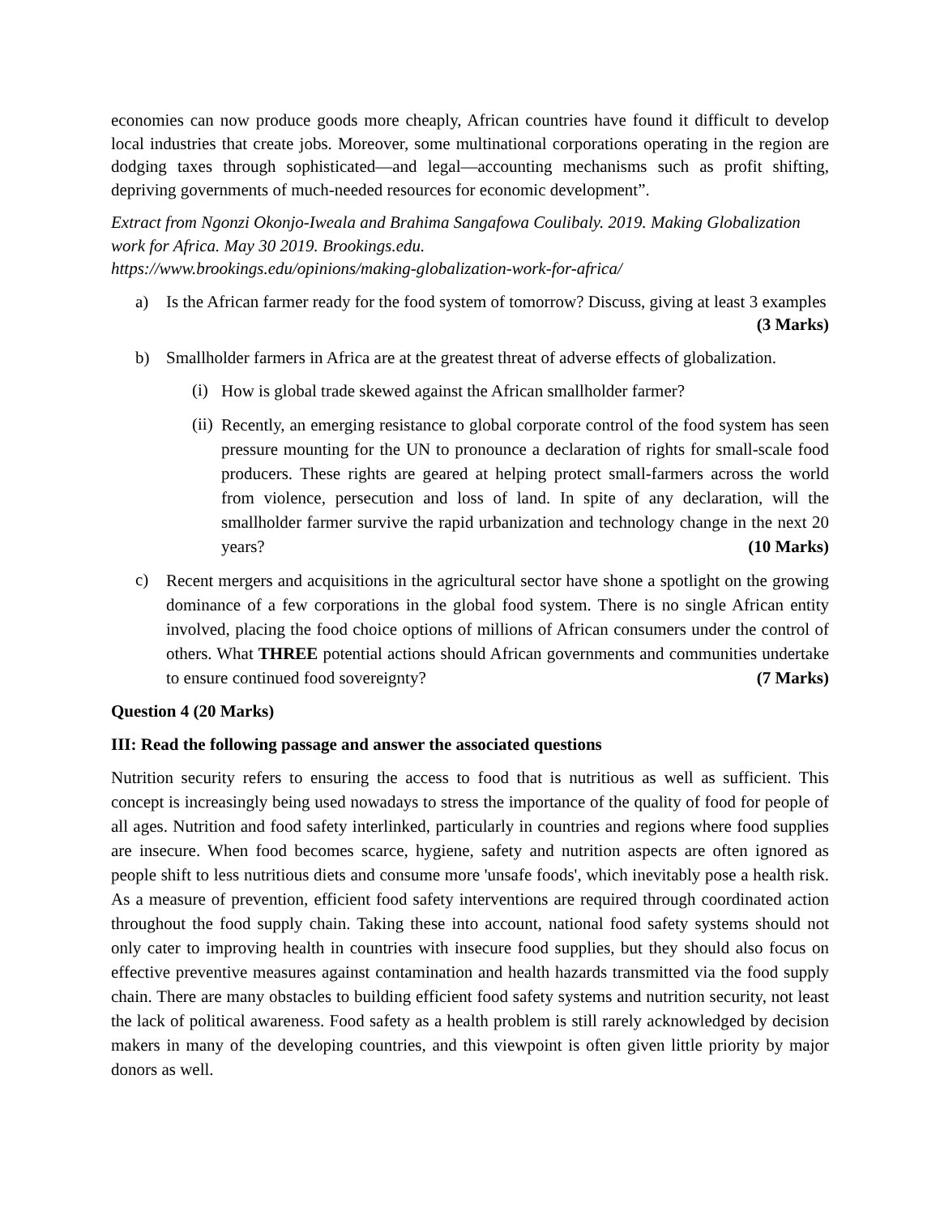economies can now produce goods more cheaply, African countries have found it difficult to develop local industries that create jobs. Moreover, some multinational corporations operating in the region are dodging taxes through sophisticated—and legal—accounting mechanisms such as profit shifting, depriving governments of much-needed resources for economic development”.
Extract from Ngonzi Okonjo-Iweala and Brahima Sangafowa Coulibaly. 2019. Making Globalization work for Africa. May 30 2019. Brookings.edu.
https://www.brookings.edu/opinions/making-globalization-work-for-africa/
a) Is the African farmer ready for the food system of tomorrow? Discuss, giving at least 3 examples (3 Marks)
b) Smallholder farmers in Africa are at the greatest threat of adverse effects of globalization.
(i)
How is global trade skewed against the African smallholder farmer?
(ii)
Recently, an emerging resistance to global corporate control of the food system has seen pressure mounting for the UN to pronounce a declaration of rights for small-scale food producers. These rights are geared at helping protect small-farmers across the world from violence, persecution and loss of land. In spite of any declaration, will the smallholder farmer survive the rapid urbanization and technology change in the next 20 years? (10 Marks)
c)
Recent mergers and acquisitions in the agricultural sector have shone a spotlight on the growing dominance of a few corporations in the global food system. There is no single African entity involved, placing the food choice options of millions of African consumers under the control of others. What THREE potential actions should African governments and communities undertake to ensure continued food sovereignty? (7 Marks)
Question 4 (20 Marks)
III: Read the following passage and answer the associated questions
Nutrition security refers to ensuring the access to food that is nutritious as well as sufficient. This concept is increasingly being used nowadays to stress the importance of the quality of food for people of all ages. Nutrition and food safety interlinked, particularly in countries and regions where food supplies are insecure. When food becomes scarce, hygiene, safety and nutrition aspects are often ignored as people shift to less nutritious diets and consume more 'unsafe foods', which inevitably pose a health risk. As a measure of prevention, efficient food safety interventions are required through coordinated action throughout the food supply chain. Taking these into account, national food safety systems should not only cater to improving health in countries with insecure food supplies, but they should also focus on effective preventive measures against contamination and health hazards transmitted via the food supply chain. There are many obstacles to building efficient food safety systems and nutrition security, not least the lack of political awareness. Food safety as a health problem is still rarely acknowledged by decision makers in many of the developing countries, and this viewpoint is often given little priority by major donors as well.